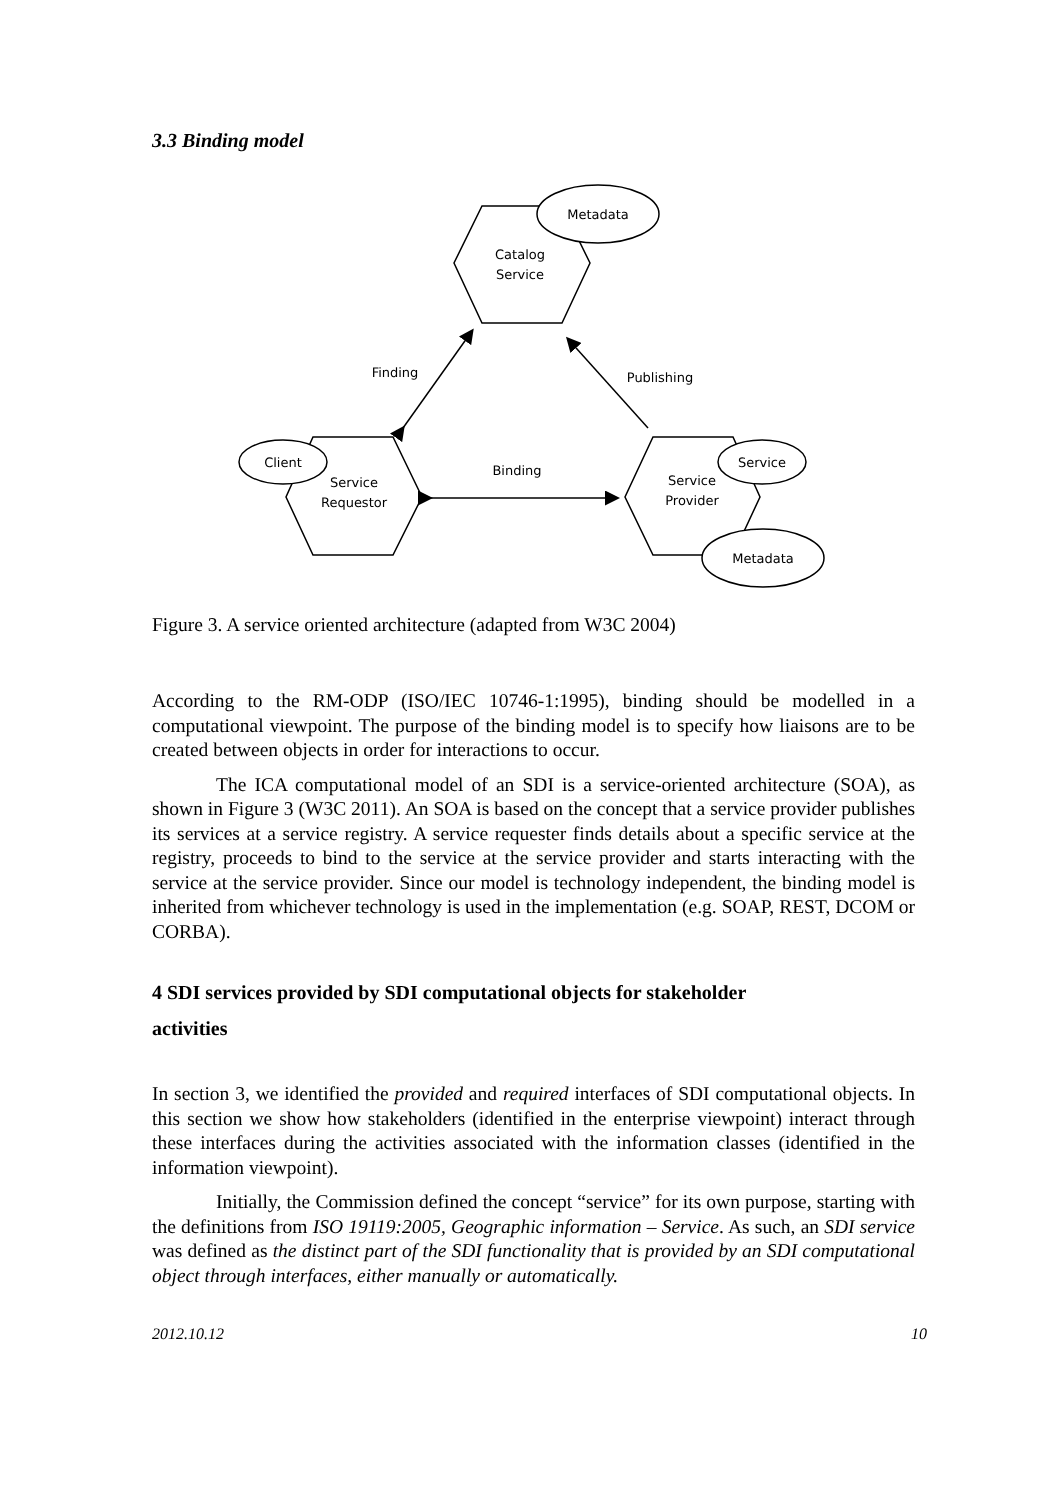3.3 Binding model
Metadata
Catalog
Service
Finding
Publishing
Client
Service
Requestor
Binding
Service
Service
Provider
Metadata
Figure 3. A service oriented architecture (adapted from W3C 2004)
According to the RM-ODP (ISO/IEC 10746-1:1995), binding should be modelled in a computational viewpoint. The purpose of the binding model is to specify how liaisons are to be created between objects in order for interactions to occur.
The ICA computational model of an SDI is a service-oriented architecture (SOA), as shown in Figure 3 (W3C 2011). An SOA is based on the concept that a service provider publishes its services at a service registry. A service requester finds details about a specific service at the registry, proceeds to bind to the service at the service provider and starts interacting with the service at the service provider. Since our model is technology independent, the binding model is inherited from whichever technology is used in the implementation (e.g. SOAP, REST, DCOM or CORBA).
4 SDI services provided by SDI computational objects for stakeholder
activities
In section 3, we identified the provided and required interfaces of SDI computational objects. In this section we show how stakeholders (identified in the enterprise viewpoint) interact through these interfaces during the activities associated with the information classes (identified in the information viewpoint).
Initially, the Commission defined the concept “service” for its own purpose, starting with the definitions from ISO 19119:2005, Geographic information – Service. As such, an SDI service was defined as the distinct part of the SDI functionality that is provided by an SDI computational object through interfaces, either manually or automatically.
2012.10.12 10